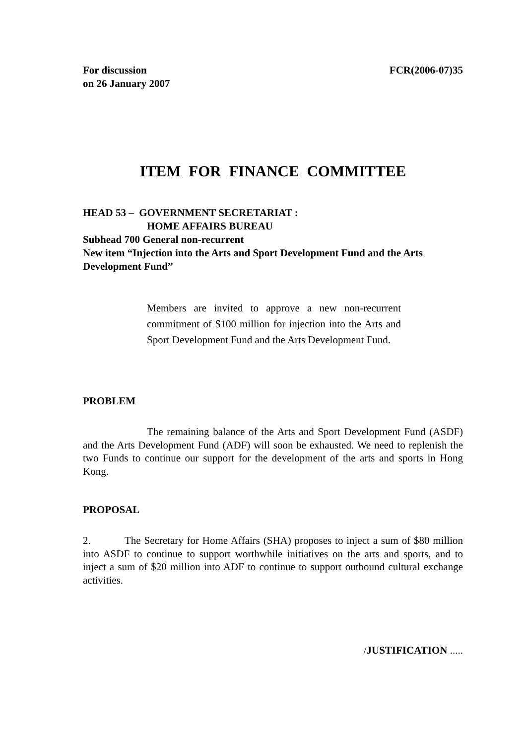For discussion
on 26 January 2007
FCR(2006-07)35
ITEM FOR FINANCE COMMITTEE
HEAD 53 – GOVERNMENT SECRETARIAT :
HOME AFFAIRS BUREAU
Subhead 700 General non-recurrent
New item “Injection into the Arts and Sport Development Fund and the Arts Development Fund”
Members are invited to approve a new non-recurrent commitment of $100 million for injection into the Arts and Sport Development Fund and the Arts Development Fund.
PROBLEM
The remaining balance of the Arts and Sport Development Fund (ASDF) and the Arts Development Fund (ADF) will soon be exhausted. We need to replenish the two Funds to continue our support for the development of the arts and sports in Hong Kong.
PROPOSAL
2. The Secretary for Home Affairs (SHA) proposes to inject a sum of $80 million into ASDF to continue to support worthwhile initiatives on the arts and sports, and to inject a sum of $20 million into ADF to continue to support outbound cultural exchange activities.
/JUSTIFICATION .....